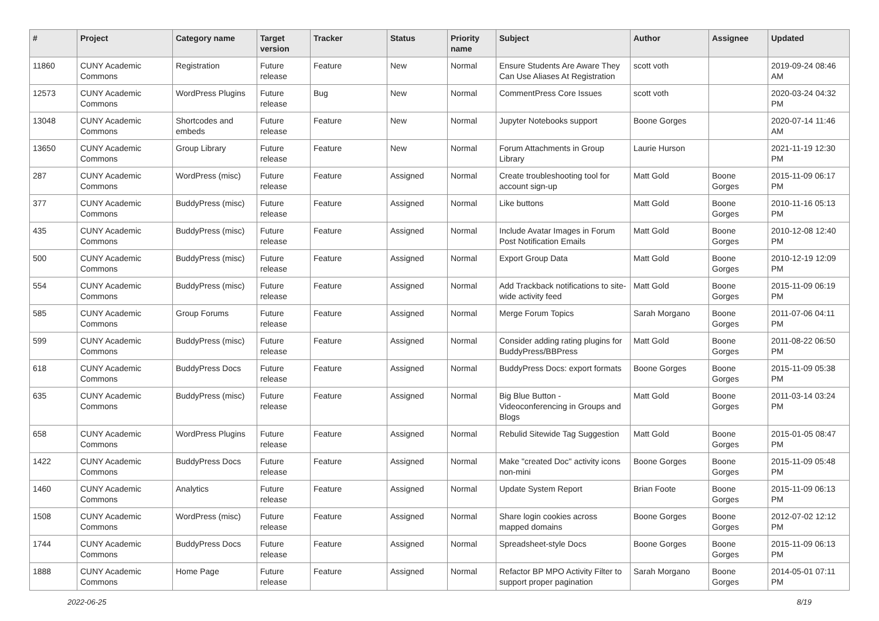| # | Project | Category name | Target version | Tracker | Status | Priority name | Subject | Author | Assignee | Updated |
| --- | --- | --- | --- | --- | --- | --- | --- | --- | --- | --- |
| 11860 | CUNY Academic Commons | Registration | Future release | Feature | New | Normal | Ensure Students Are Aware They Can Use Aliases At Registration | scott voth | | 2019-09-24 08:46 AM |
| 12573 | CUNY Academic Commons | WordPress Plugins | Future release | Bug | New | Normal | CommentPress Core Issues | scott voth | | 2020-03-24 04:32 PM |
| 13048 | CUNY Academic Commons | Shortcodes and embeds | Future release | Feature | New | Normal | Jupyter Notebooks support | Boone Gorges | | 2020-07-14 11:46 AM |
| 13650 | CUNY Academic Commons | Group Library | Future release | Feature | New | Normal | Forum Attachments in Group Library | Laurie Hurson | | 2021-11-19 12:30 PM |
| 287 | CUNY Academic Commons | WordPress (misc) | Future release | Feature | Assigned | Normal | Create troubleshooting tool for account sign-up | Matt Gold | Boone Gorges | 2015-11-09 06:17 PM |
| 377 | CUNY Academic Commons | BuddyPress (misc) | Future release | Feature | Assigned | Normal | Like buttons | Matt Gold | Boone Gorges | 2010-11-16 05:13 PM |
| 435 | CUNY Academic Commons | BuddyPress (misc) | Future release | Feature | Assigned | Normal | Include Avatar Images in Forum Post Notification Emails | Matt Gold | Boone Gorges | 2010-12-08 12:40 PM |
| 500 | CUNY Academic Commons | BuddyPress (misc) | Future release | Feature | Assigned | Normal | Export Group Data | Matt Gold | Boone Gorges | 2010-12-19 12:09 PM |
| 554 | CUNY Academic Commons | BuddyPress (misc) | Future release | Feature | Assigned | Normal | Add Trackback notifications to site-wide activity feed | Matt Gold | Boone Gorges | 2015-11-09 06:19 PM |
| 585 | CUNY Academic Commons | Group Forums | Future release | Feature | Assigned | Normal | Merge Forum Topics | Sarah Morgano | Boone Gorges | 2011-07-06 04:11 PM |
| 599 | CUNY Academic Commons | BuddyPress (misc) | Future release | Feature | Assigned | Normal | Consider adding rating plugins for BuddyPress/BBPress | Matt Gold | Boone Gorges | 2011-08-22 06:50 PM |
| 618 | CUNY Academic Commons | BuddyPress Docs | Future release | Feature | Assigned | Normal | BuddyPress Docs: export formats | Boone Gorges | Boone Gorges | 2015-11-09 05:38 PM |
| 635 | CUNY Academic Commons | BuddyPress (misc) | Future release | Feature | Assigned | Normal | Big Blue Button - Videoconferencing in Groups and Blogs | Matt Gold | Boone Gorges | 2011-03-14 03:24 PM |
| 658 | CUNY Academic Commons | WordPress Plugins | Future release | Feature | Assigned | Normal | Rebulid Sitewide Tag Suggestion | Matt Gold | Boone Gorges | 2015-01-05 08:47 PM |
| 1422 | CUNY Academic Commons | BuddyPress Docs | Future release | Feature | Assigned | Normal | Make "created Doc" activity icons non-mini | Boone Gorges | Boone Gorges | 2015-11-09 05:48 PM |
| 1460 | CUNY Academic Commons | Analytics | Future release | Feature | Assigned | Normal | Update System Report | Brian Foote | Boone Gorges | 2015-11-09 06:13 PM |
| 1508 | CUNY Academic Commons | WordPress (misc) | Future release | Feature | Assigned | Normal | Share login cookies across mapped domains | Boone Gorges | Boone Gorges | 2012-07-02 12:12 PM |
| 1744 | CUNY Academic Commons | BuddyPress Docs | Future release | Feature | Assigned | Normal | Spreadsheet-style Docs | Boone Gorges | Boone Gorges | 2015-11-09 06:13 PM |
| 1888 | CUNY Academic Commons | Home Page | Future release | Feature | Assigned | Normal | Refactor BP MPO Activity Filter to support proper pagination | Sarah Morgano | Boone Gorges | 2014-05-01 07:11 PM |
2022-06-25 8/19